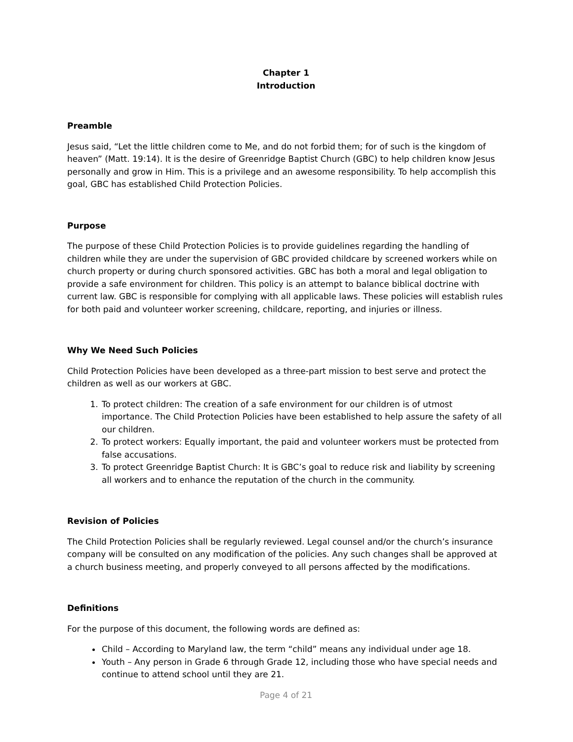Chapter 1
Introduction
Preamble
Jesus said, “Let the little children come to Me, and do not forbid them; for of such is the kingdom of heaven” (Matt. 19:14). It is the desire of Greenridge Baptist Church (GBC) to help children know Jesus personally and grow in Him. This is a privilege and an awesome responsibility. To help accomplish this goal, GBC has established Child Protection Policies.
Purpose
The purpose of these Child Protection Policies is to provide guidelines regarding the handling of children while they are under the supervision of GBC provided childcare by screened workers while on church property or during church sponsored activities. GBC has both a moral and legal obligation to provide a safe environment for children. This policy is an attempt to balance biblical doctrine with current law. GBC is responsible for complying with all applicable laws. These policies will establish rules for both paid and volunteer worker screening, childcare, reporting, and injuries or illness.
Why We Need Such Policies
Child Protection Policies have been developed as a three-part mission to best serve and protect the children as well as our workers at GBC.
1. To protect children: The creation of a safe environment for our children is of utmost importance. The Child Protection Policies have been established to help assure the safety of all our children.
2. To protect workers: Equally important, the paid and volunteer workers must be protected from false accusations.
3. To protect Greenridge Baptist Church: It is GBC’s goal to reduce risk and liability by screening all workers and to enhance the reputation of the church in the community.
Revision of Policies
The Child Protection Policies shall be regularly reviewed. Legal counsel and/or the church’s insurance company will be consulted on any modification of the policies. Any such changes shall be approved at a church business meeting, and properly conveyed to all persons affected by the modifications.
Definitions
For the purpose of this document, the following words are defined as:
Child – According to Maryland law, the term “child” means any individual under age 18.
Youth – Any person in Grade 6 through Grade 12, including those who have special needs and continue to attend school until they are 21.
Page 4 of 21